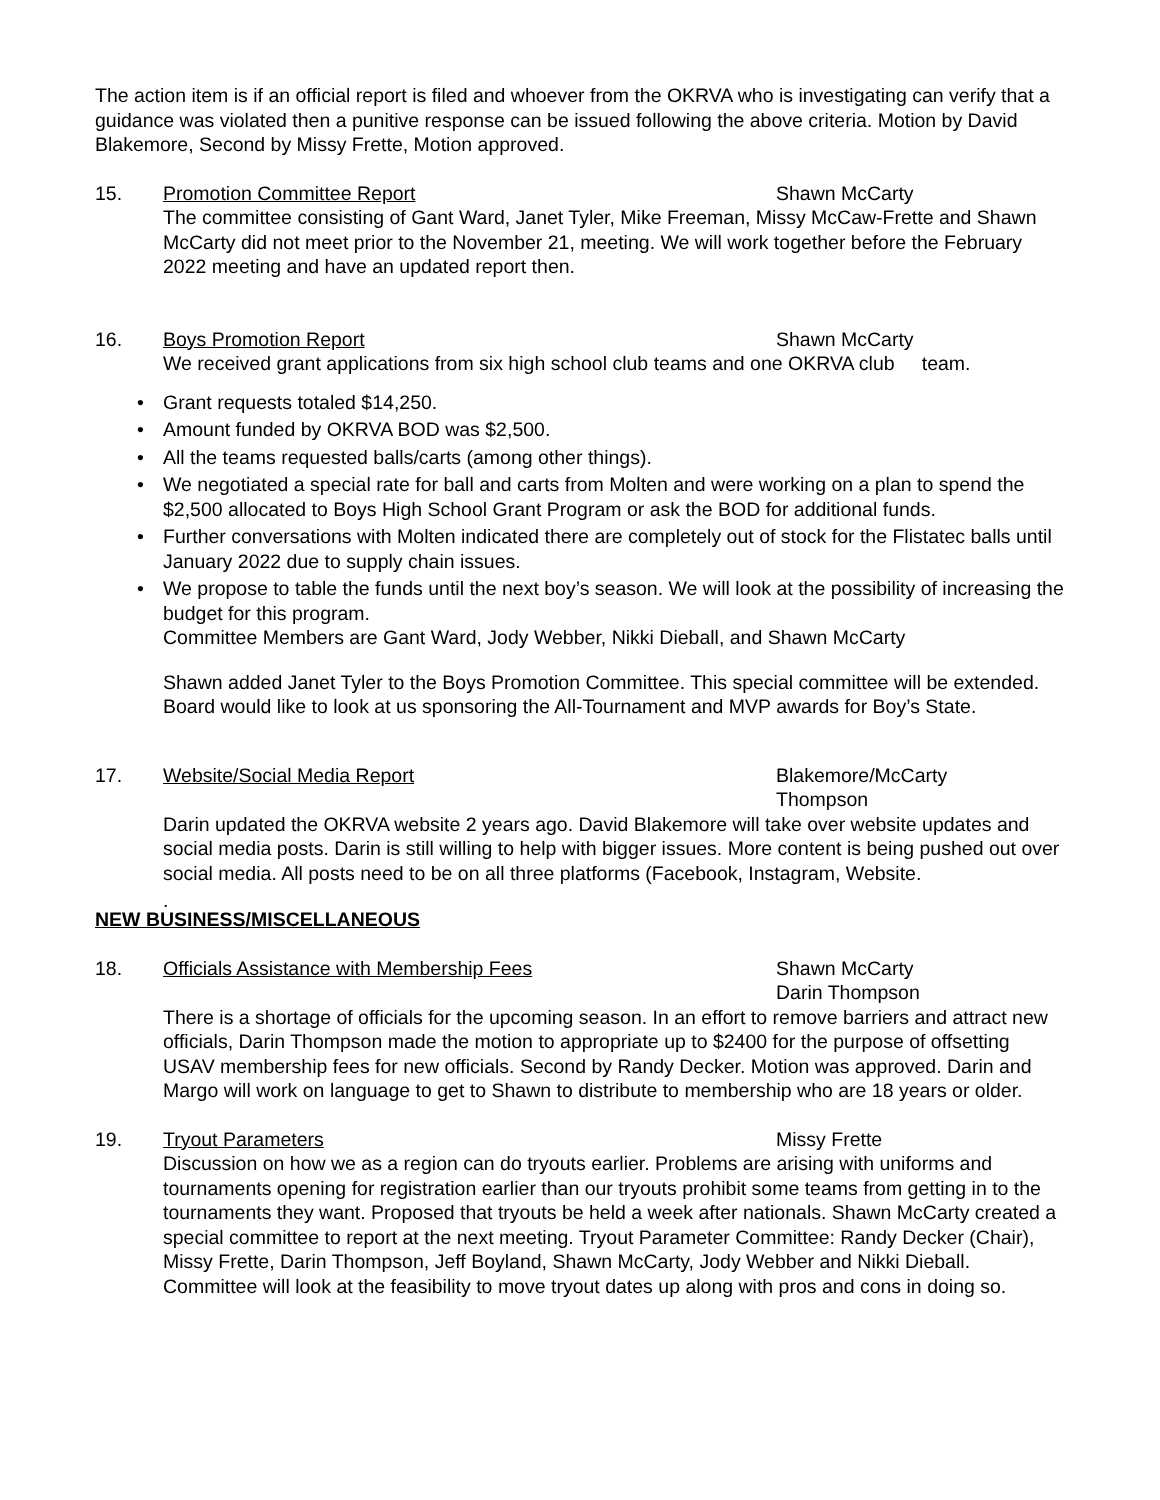The action item is if an official report is filed and whoever from the OKRVA who is investigating can verify that a guidance was violated then a punitive response can be issued following the above criteria. Motion by David Blakemore, Second by Missy Frette, Motion approved.
15. Promotion Committee Report Shawn McCarty
The committee consisting of Gant Ward, Janet Tyler, Mike Freeman, Missy McCaw-Frette and Shawn McCarty did not meet prior to the November 21, meeting. We will work together before the February 2022 meeting and have an updated report then.
16. Boys Promotion Report Shawn McCarty
We received grant applications from six high school club teams and one OKRVA club team.
• Grant requests totaled $14,250.
• Amount funded by OKRVA BOD was $2,500.
• All the teams requested balls/carts (among other things).
• We negotiated a special rate for ball and carts from Molten and were working on a plan to spend the $2,500 allocated to Boys High School Grant Program or ask the BOD for additional funds.
• Further conversations with Molten indicated there are completely out of stock for the Flistatec balls until January 2022 due to supply chain issues.
• We propose to table the funds until the next boy’s season. We will look at the possibility of increasing the budget for this program.
Committee Members are Gant Ward, Jody Webber, Nikki Dieball, and Shawn McCarty
Shawn added Janet Tyler to the Boys Promotion Committee. This special committee will be extended. Board would like to look at us sponsoring the All-Tournament and MVP awards for Boy’s State.
17. Website/Social Media Report Blakemore/McCarty
Thompson
Darin updated the OKRVA website 2 years ago. David Blakemore will take over website updates and social media posts. Darin is still willing to help with bigger issues. More content is being pushed out over social media. All posts need to be on all three platforms (Facebook, Instagram, Website.
.
NEW BUSINESS/MISCELLANEOUS
18. Officials Assistance with Membership Fees Shawn McCarty
Darin Thompson
There is a shortage of officials for the upcoming season. In an effort to remove barriers and attract new officials, Darin Thompson made the motion to appropriate up to $2400 for the purpose of offsetting USAV membership fees for new officials. Second by Randy Decker. Motion was approved. Darin and Margo will work on language to get to Shawn to distribute to membership who are 18 years or older.
19. Tryout Parameters Missy Frette
Discussion on how we as a region can do tryouts earlier. Problems are arising with uniforms and tournaments opening for registration earlier than our tryouts prohibit some teams from getting in to the tournaments they want. Proposed that tryouts be held a week after nationals. Shawn McCarty created a special committee to report at the next meeting. Tryout Parameter Committee: Randy Decker (Chair), Missy Frette, Darin Thompson, Jeff Boyland, Shawn McCarty, Jody Webber and Nikki Dieball. Committee will look at the feasibility to move tryout dates up along with pros and cons in doing so.